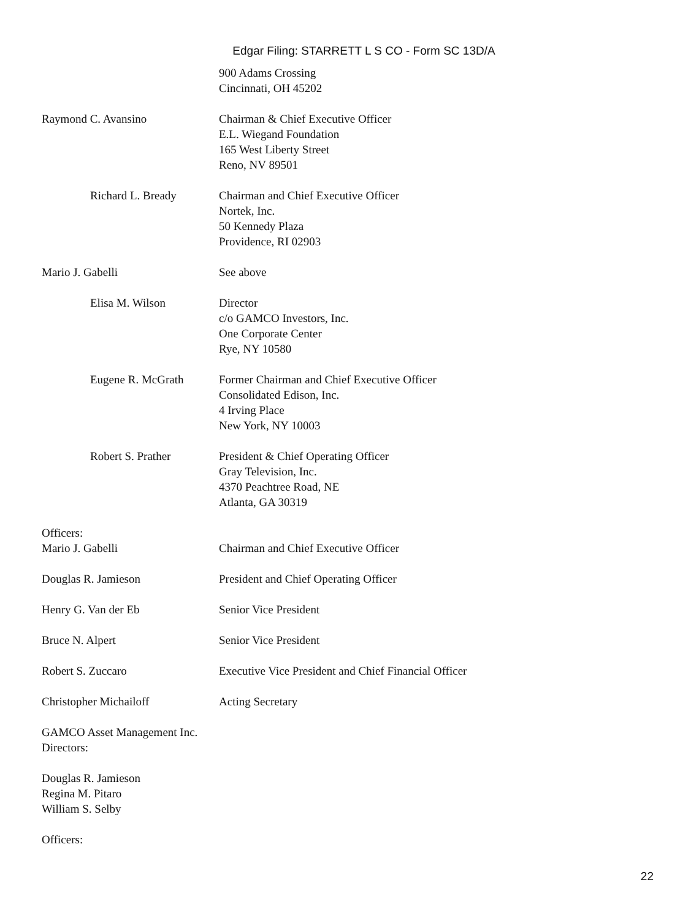Edgar Filing: STARRETT L S CO - Form SC 13D/A
| | 900 Adams Crossing Cincinnati, OH 45202 |
| Raymond C. Avansino | Chairman & Chief Executive Officer E.L. Wiegand Foundation 165 West Liberty Street Reno, NV 89501 |
| Richard L. Bready | Chairman and Chief Executive Officer Nortek, Inc. 50 Kennedy Plaza Providence, RI 02903 |
| Mario J. Gabelli | See above |
| Elisa M. Wilson | Director c/o GAMCO Investors, Inc. One Corporate Center Rye, NY 10580 |
| Eugene R. McGrath | Former Chairman and Chief Executive Officer Consolidated Edison, Inc. 4 Irving Place New York, NY 10003 |
| Robert S. Prather | President & Chief Operating Officer Gray Television, Inc. 4370 Peachtree Road, NE Atlanta, GA 30319 |
| Officers: Mario J. Gabelli | Chairman and Chief Executive Officer |
| Douglas R. Jamieson | President and Chief Operating Officer |
| Henry G. Van der Eb | Senior Vice President |
| Bruce N. Alpert | Senior Vice President |
| Robert S. Zuccaro | Executive Vice President and Chief Financial Officer |
| Christopher Michailoff | Acting Secretary |
| GAMCO Asset Management Inc. Directors: | |
| Douglas R. Jamieson Regina M. Pitaro William S. Selby | |
| Officers: | |
22